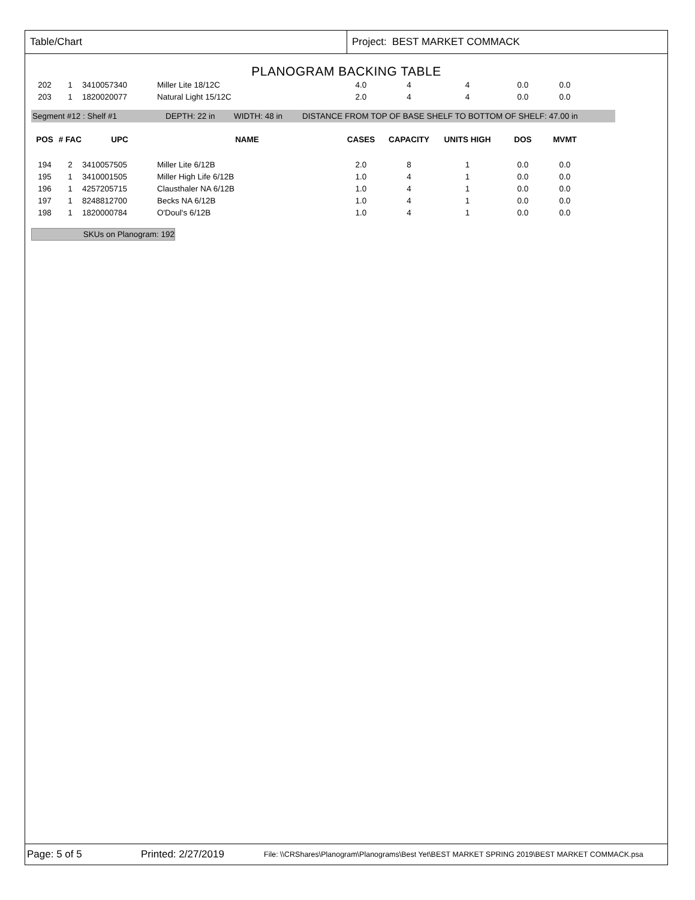Table/Chart Project: BEST MARKET COMMACK
PLANOGRAM BACKING TABLE
| 202 | 1 | 3410057340 | Miller Lite 18/12C | 4.0 | 4 | 4 | 0.0 | 0.0 |
| 203 | 1 | 1820020077 | Natural Light 15/12C | 2.0 | 4 | 4 | 0.0 | 0.0 |
Segment #12 : Shelf #1 DEPTH: 22 in WIDTH: 48 in DISTANCE FROM TOP OF BASE SHELF TO BOTTOM OF SHELF: 47.00 in
| POS | # FAC | UPC | NAME | CASES | CAPACITY | UNITS HIGH | DOS | MVMT |
| --- | --- | --- | --- | --- | --- | --- | --- | --- |
| 194 | 2 | 3410057505 | Miller Lite 6/12B | 2.0 | 8 | 1 | 0.0 | 0.0 |
| 195 | 1 | 3410001505 | Miller High Life 6/12B | 1.0 | 4 | 1 | 0.0 | 0.0 |
| 196 | 1 | 4257205715 | Clausthaler NA 6/12B | 1.0 | 4 | 1 | 0.0 | 0.0 |
| 197 | 1 | 8248812700 | Becks NA 6/12B | 1.0 | 4 | 1 | 0.0 | 0.0 |
| 198 | 1 | 1820000784 | O'Doul's 6/12B | 1.0 | 4 | 1 | 0.0 | 0.0 |
SKUs on Planogram: 192
Page: 5 of 5 Printed: 2/27/2019 File: \\CRShares\Planogram\Planograms\Best Yet\BEST MARKET SPRING 2019\BEST MARKET COMMACK.psa